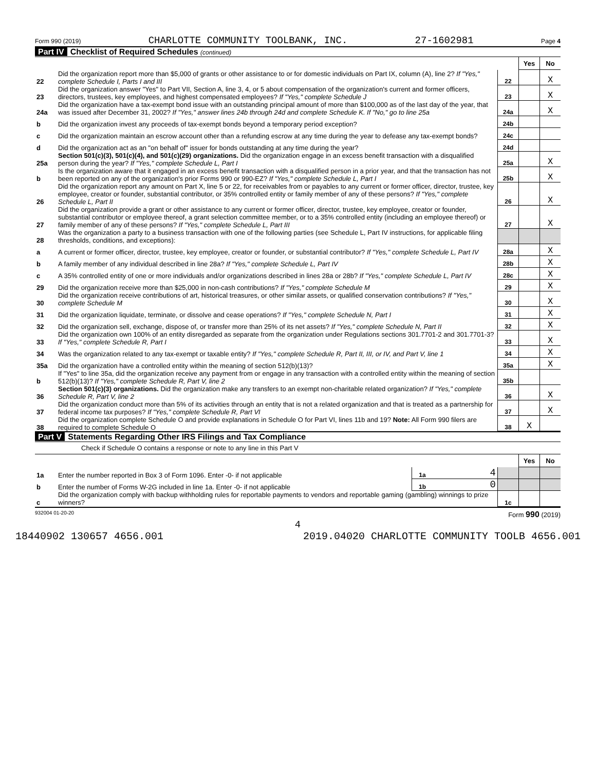Form 990 (2019) CHARLOTTE COMMUNITY TOOLBANK, INC. 27-1602981 Page 4
Part IV Checklist of Required Schedules (continued)
| | | | Yes | No |
| 22 | Did the organization report more than $5,000 of grants or other assistance to or for domestic individuals on Part IX, column (A), line 2? If "Yes," complete Schedule I, Parts I and III | 22 | | X |
| 23 | Did the organization answer "Yes" to Part VII, Section A, line 3, 4, or 5 about compensation of the organization's current and former officers, directors, trustees, key employees, and highest compensated employees? If "Yes," complete Schedule J | 23 | | X |
| 24a | Did the organization have a tax-exempt bond issue with an outstanding principal amount of more than $100,000 as of the last day of the year, that was issued after December 31, 2002? If "Yes," answer lines 24b through 24d and complete Schedule K. If "No," go to line 25a | 24a | | X |
| b | Did the organization invest any proceeds of tax-exempt bonds beyond a temporary period exception? | 24b | | |
| c | Did the organization maintain an escrow account other than a refunding escrow at any time during the year to defease any tax-exempt bonds? | 24c | | |
| d | Did the organization act as an "on behalf of" issuer for bonds outstanding at any time during the year? | 24d | | |
| 25a | Section 501(c)(3), 501(c)(4), and 501(c)(29) organizations. Did the organization engage in an excess benefit transaction with a disqualified person during the year? If "Yes," complete Schedule L, Part I | 25a | | X |
| b | Is the organization aware that it engaged in an excess benefit transaction with a disqualified person in a prior year, and that the transaction has not been reported on any of the organization's prior Forms 990 or 990-EZ? If "Yes," complete Schedule L, Part I | 25b | | X |
| 26 | Did the organization report any amount on Part X, line 5 or 22, for receivables from or payables to any current or former officer, director, trustee, key employee, creator or founder, substantial contributor, or 35% controlled entity or family member of any of these persons? If "Yes," complete Schedule L, Part II | 26 | | X |
| 27 | Did the organization provide a grant or other assistance to any current or former officer, director, trustee, key employee, creator or founder, substantial contributor or employee thereof, a grant selection committee member, or to a 35% controlled entity (including an employee thereof) or family member of any of these persons? If "Yes," complete Schedule L, Part III | 27 | | X |
| 28 | Was the organization a party to a business transaction with one of the following parties (see Schedule L, Part IV instructions, for applicable filing thresholds, conditions, and exceptions): | | | |
| a | A current or former officer, director, trustee, key employee, creator or founder, or substantial contributor? If "Yes," complete Schedule L, Part IV | 28a | | X |
| b | A family member of any individual described in line 28a? If "Yes," complete Schedule L, Part IV | 28b | | X |
| c | A 35% controlled entity of one or more individuals and/or organizations described in lines 28a or 28b? If "Yes," complete Schedule L, Part IV | 28c | | X |
| 29 | Did the organization receive more than $25,000 in non-cash contributions? If "Yes," complete Schedule M | 29 | | X |
| 30 | Did the organization receive contributions of art, historical treasures, or other similar assets, or qualified conservation contributions? If "Yes," complete Schedule M | 30 | | X |
| 31 | Did the organization liquidate, terminate, or dissolve and cease operations? If "Yes," complete Schedule N, Part I | 31 | | X |
| 32 | Did the organization sell, exchange, dispose of, or transfer more than 25% of its net assets? If "Yes," complete Schedule N, Part II | 32 | | X |
| 33 | Did the organization own 100% of an entity disregarded as separate from the organization under Regulations sections 301.7701-2 and 301.7701-3? If "Yes," complete Schedule R, Part I | 33 | | X |
| 34 | Was the organization related to any tax-exempt or taxable entity? If "Yes," complete Schedule R, Part II, III, or IV, and Part V, line 1 | 34 | | X |
| 35a | Did the organization have a controlled entity within the meaning of section 512(b)(13)? | 35a | | X |
| b | If "Yes" to line 35a, did the organization receive any payment from or engage in any transaction with a controlled entity within the meaning of section 512(b)(13)? If "Yes," complete Schedule R, Part V, line 2 | 35b | | |
| 36 | Section 501(c)(3) organizations. Did the organization make any transfers to an exempt non-charitable related organization? If "Yes," complete Schedule R, Part V, line 2 | 36 | | X |
| 37 | Did the organization conduct more than 5% of its activities through an entity that is not a related organization and that is treated as a partnership for federal income tax purposes? If "Yes," complete Schedule R, Part VI | 37 | | X |
| 38 | Did the organization complete Schedule O and provide explanations in Schedule O for Part VI, lines 11b and 19? Note: All Form 990 filers are required to complete Schedule O | 38 | X | |
Part V Statements Regarding Other IRS Filings and Tax Compliance
Check if Schedule O contains a response or note to any line in this Part V
| | | | | | Yes | No |
| 1a | Enter the number reported in Box 3 of Form 1096. Enter -0- if not applicable | 1a | 4 | | | |
| b | Enter the number of Forms W-2G included in line 1a. Enter -0- if not applicable | 1b | 0 | | | |
| c | Did the organization comply with backup withholding rules for reportable payments to vendors and reportable gaming (gambling) winnings to prize winners? | | | 1c | | |
932004 01-20-20 Form 990 (2019)
4
18440902 130657 4656.001 2019.04020 CHARLOTTE COMMUNITY TOOLB 4656.001